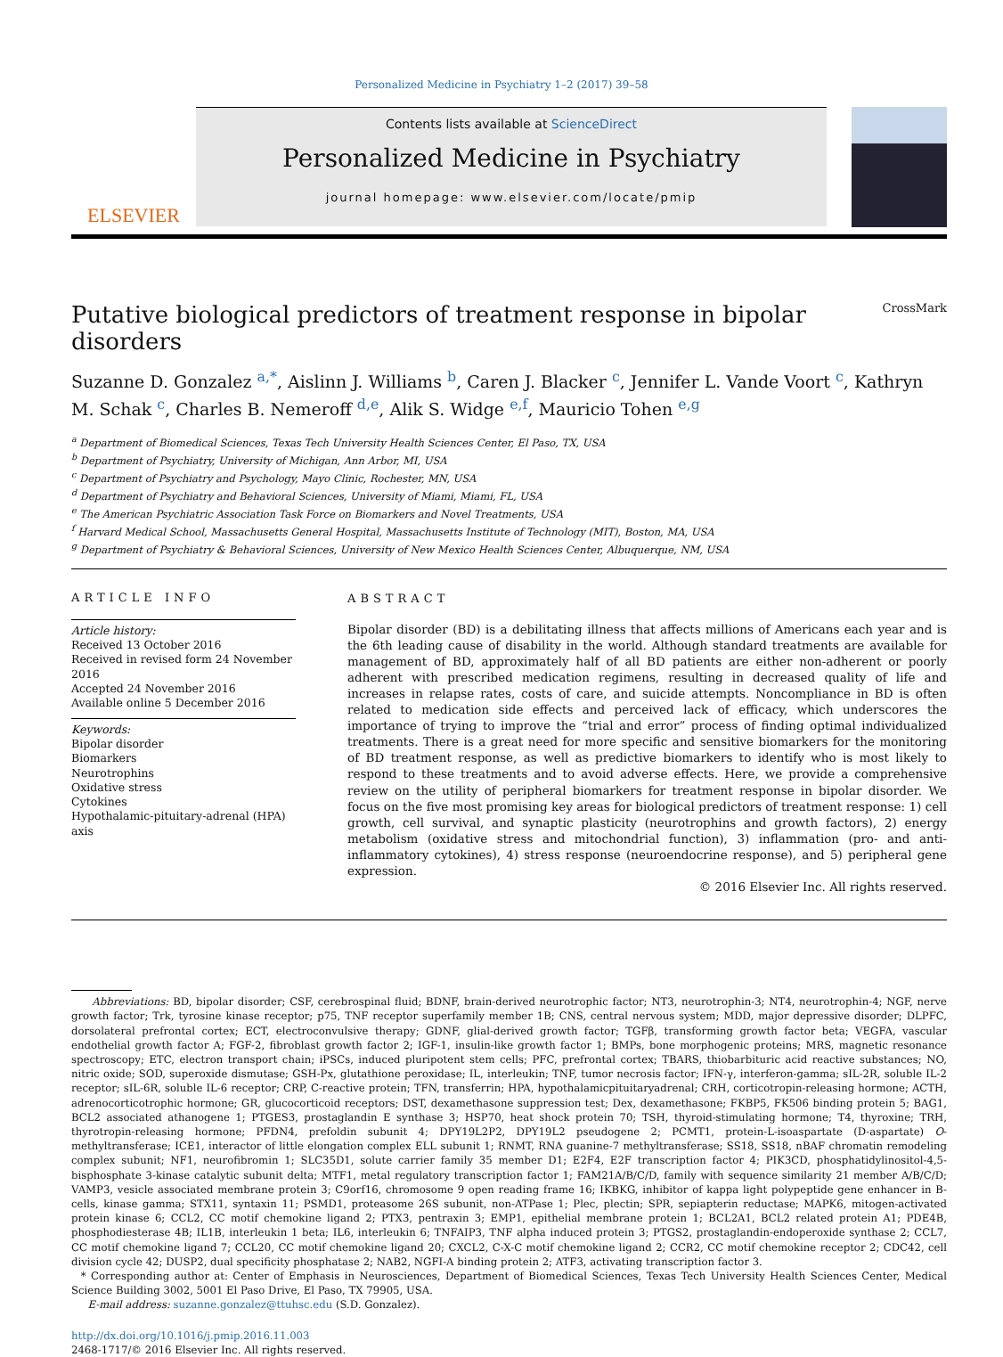Personalized Medicine in Psychiatry 1–2 (2017) 39–58
ELSEVIER
Contents lists available at ScienceDirect
Personalized Medicine in Psychiatry
journal homepage: www.elsevier.com/locate/pmip
Putative biological predictors of treatment response in bipolar disorders CrossMark
Suzanne D. Gonzalez <sup>a,*</sup>, Aislinn J. Williams <sup>b</sup>, Caren J. Blacker <sup>c</sup>, Jennifer L. Vande Voort <sup>c</sup>, Kathryn M. Schak <sup>c</sup>, Charles B. Nemeroff <sup>d,e</sup>, Alik S. Widge <sup>e,f</sup>, Mauricio Tohen <sup>e,g</sup>
<sup>a</sup> Department of Biomedical Sciences, Texas Tech University Health Sciences Center, El Paso, TX, USA
<sup>b</sup> Department of Psychiatry, University of Michigan, Ann Arbor, MI, USA
<sup>c</sup> Department of Psychiatry and Psychology, Mayo Clinic, Rochester, MN, USA
<sup>d</sup> Department of Psychiatry and Behavioral Sciences, University of Miami, Miami, FL, USA
<sup>e</sup> The American Psychiatric Association Task Force on Biomarkers and Novel Treatments, USA
<sup>f</sup> Harvard Medical School, Massachusetts General Hospital, Massachusetts Institute of Technology (MIT), Boston, MA, USA
<sup>g</sup> Department of Psychiatry & Behavioral Sciences, University of New Mexico Health Sciences Center, Albuquerque, NM, USA
ARTICLE INFO
Article history:
Received 13 October 2016
Received in revised form 24 November 2016
Accepted 24 November 2016
Available online 5 December 2016
Keywords:
Bipolar disorder
Biomarkers
Neurotrophins
Oxidative stress
Cytokines
Hypothalamic-pituitary-adrenal (HPA) axis
ABSTRACT
Bipolar disorder (BD) is a debilitating illness that affects millions of Americans each year and is the 6th leading cause of disability in the world. Although standard treatments are available for management of BD, approximately half of all BD patients are either non-adherent or poorly adherent with prescribed medication regimens, resulting in decreased quality of life and increases in relapse rates, costs of care, and suicide attempts. Noncompliance in BD is often related to medication side effects and perceived lack of efficacy, which underscores the importance of trying to improve the “trial and error” process of finding optimal individualized treatments. There is a great need for more specific and sensitive biomarkers for the monitoring of BD treatment response, as well as predictive biomarkers to identify who is most likely to respond to these treatments and to avoid adverse effects. Here, we provide a comprehensive review on the utility of peripheral biomarkers for treatment response in bipolar disorder. We focus on the five most promising key areas for biological predictors of treatment response: 1) cell growth, cell survival, and synaptic plasticity (neurotrophins and growth factors), 2) energy metabolism (oxidative stress and mitochondrial function), 3) inflammation (pro- and anti-inflammatory cytokines), 4) stress response (neuroendocrine response), and 5) peripheral gene expression.
© 2016 Elsevier Inc. All rights reserved.
Abbreviations: BD, bipolar disorder; CSF, cerebrospinal fluid; BDNF, brain-derived neurotrophic factor; NT3, neurotrophin-3; NT4, neurotrophin-4; NGF, nerve growth factor; Trk, tyrosine kinase receptor; p75, TNF receptor superfamily member 1B; CNS, central nervous system; MDD, major depressive disorder; DLPFC, dorsolateral prefrontal cortex; ECT, electroconvulsive therapy; GDNF, glial-derived growth factor; TGFβ, transforming growth factor beta; VEGFA, vascular endothelial growth factor A; FGF-2, fibroblast growth factor 2; IGF-1, insulin-like growth factor 1; BMPs, bone morphogenic proteins; MRS, magnetic resonance spectroscopy; ETC, electron transport chain; iPSCs, induced pluripotent stem cells; PFC, prefrontal cortex; TBARS, thiobarbituric acid reactive substances; NO, nitric oxide; SOD, superoxide dismutase; GSH-Px, glutathione peroxidase; IL, interleukin; TNF, tumor necrosis factor; IFN-γ, interferon-gamma; sIL-2R, soluble IL-2 receptor; sIL-6R, soluble IL-6 receptor; CRP, C-reactive protein; TFN, transferrin; HPA, hypothalamicpituitaryadrenal; CRH, corticotropin-releasing hormone; ACTH, adrenocorticotrophic hormone; GR, glucocorticoid receptors; DST, dexamethasone suppression test; Dex, dexamethasone; FKBP5, FK506 binding protein 5; BAG1, BCL2 associated athanogene 1; PTGES3, prostaglandin E synthase 3; HSP70, heat shock protein 70; TSH, thyroid-stimulating hormone; T4, thyroxine; TRH, thyrotropin-releasing hormone; PFDN4, prefoldin subunit 4; DPY19L2P2, DPY19L2 pseudogene 2; PCMT1, protein-L-isoaspartate (D-aspartate) O-methyltransferase; ICE1, interactor of little elongation complex ELL subunit 1; RNMT, RNA guanine-7 methyltransferase; SS18, SS18, nBAF chromatin remodeling complex subunit; NF1, neurofibromin 1; SLC35D1, solute carrier family 35 member D1; E2F4, E2F transcription factor 4; PIK3CD, phosphatidylinositol-4,5-bisphosphate 3-kinase catalytic subunit delta; MTF1, metal regulatory transcription factor 1; FAM21A/B/C/D, family with sequence similarity 21 member A/B/C/D; VAMP3, vesicle associated membrane protein 3; C9orf16, chromosome 9 open reading frame 16; IKBKG, inhibitor of kappa light polypeptide gene enhancer in B-cells, kinase gamma; STX11, syntaxin 11; PSMD1, proteasome 26S subunit, non-ATPase 1; Plec, plectin; SPR, sepiapterin reductase; MAPK6, mitogen-activated protein kinase 6; CCL2, CC motif chemokine ligand 2; PTX3, pentraxin 3; EMP1, epithelial membrane protein 1; BCL2A1, BCL2 related protein A1; PDE4B, phosphodiesterase 4B; IL1B, interleukin 1 beta; IL6, interleukin 6; TNFAIP3, TNF alpha induced protein 3; PTGS2, prostaglandin-endoperoxide synthase 2; CCL7, CC motif chemokine ligand 7; CCL20, CC motif chemokine ligand 20; CXCL2, C-X-C motif chemokine ligand 2; CCR2, CC motif chemokine receptor 2; CDC42, cell division cycle 42; DUSP2, dual specificity phosphatase 2; NAB2, NGFI-A binding protein 2; ATF3, activating transcription factor 3.
* Corresponding author at: Center of Emphasis in Neurosciences, Department of Biomedical Sciences, Texas Tech University Health Sciences Center, Medical Science Building 3002, 5001 El Paso Drive, El Paso, TX 79905, USA.
E-mail address: suzanne.gonzalez@ttuhsc.edu (S.D. Gonzalez).
http://dx.doi.org/10.1016/j.pmip.2016.11.003
2468-1717/© 2016 Elsevier Inc. All rights reserved.